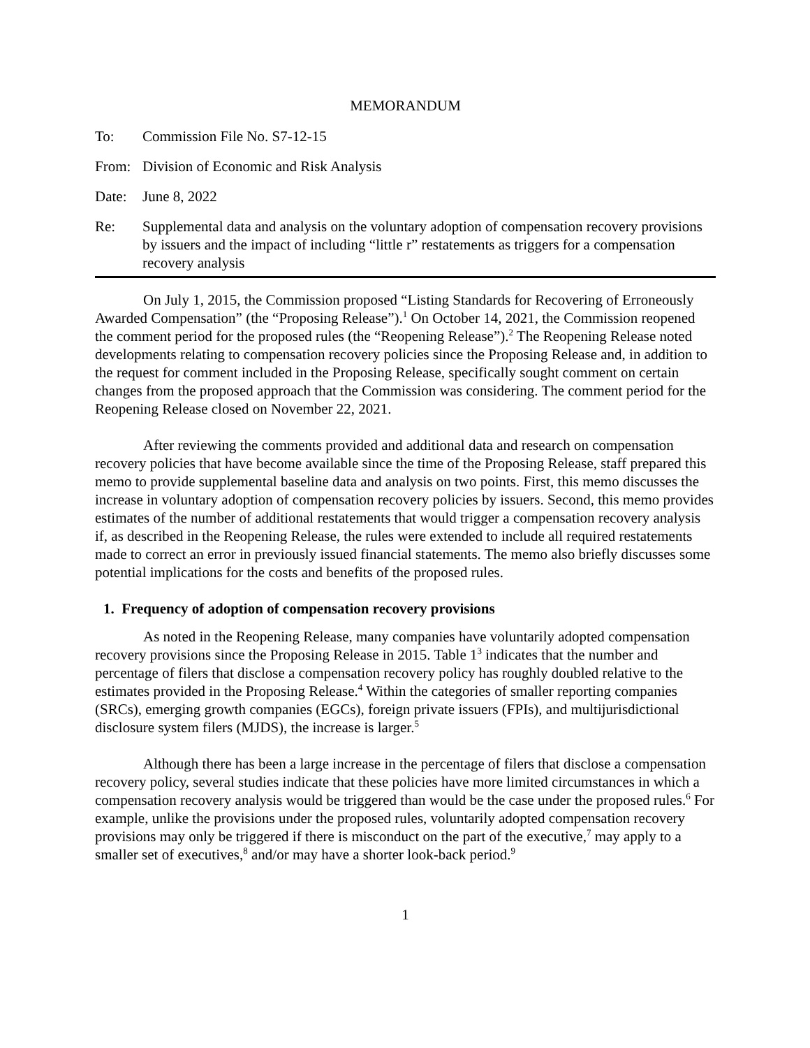MEMORANDUM
To: Commission File No. S7-12-15
From: Division of Economic and Risk Analysis
Date: June 8, 2022
Re: Supplemental data and analysis on the voluntary adoption of compensation recovery provisions by issuers and the impact of including “little r” restatements as triggers for a compensation recovery analysis
On July 1, 2015, the Commission proposed “Listing Standards for Recovering of Erroneously Awarded Compensation” (the “Proposing Release”).<sup>1</sup> On October 14, 2021, the Commission reopened the comment period for the proposed rules (the “Reopening Release”).<sup>2</sup> The Reopening Release noted developments relating to compensation recovery policies since the Proposing Release and, in addition to the request for comment included in the Proposing Release, specifically sought comment on certain changes from the proposed approach that the Commission was considering. The comment period for the Reopening Release closed on November 22, 2021.
After reviewing the comments provided and additional data and research on compensation recovery policies that have become available since the time of the Proposing Release, staff prepared this memo to provide supplemental baseline data and analysis on two points. First, this memo discusses the increase in voluntary adoption of compensation recovery policies by issuers. Second, this memo provides estimates of the number of additional restatements that would trigger a compensation recovery analysis if, as described in the Reopening Release, the rules were extended to include all required restatements made to correct an error in previously issued financial statements. The memo also briefly discusses some potential implications for the costs and benefits of the proposed rules.
1. Frequency of adoption of compensation recovery provisions
As noted in the Reopening Release, many companies have voluntarily adopted compensation recovery provisions since the Proposing Release in 2015. Table 1<sup>3</sup> indicates that the number and percentage of filers that disclose a compensation recovery policy has roughly doubled relative to the estimates provided in the Proposing Release.<sup>4</sup> Within the categories of smaller reporting companies (SRCs), emerging growth companies (EGCs), foreign private issuers (FPIs), and multijurisdictional disclosure system filers (MJDS), the increase is larger.<sup>5</sup>
Although there has been a large increase in the percentage of filers that disclose a compensation recovery policy, several studies indicate that these policies have more limited circumstances in which a compensation recovery analysis would be triggered than would be the case under the proposed rules.<sup>6</sup> For example, unlike the provisions under the proposed rules, voluntarily adopted compensation recovery provisions may only be triggered if there is misconduct on the part of the executive,<sup>7</sup> may apply to a smaller set of executives,<sup>8</sup> and/or may have a shorter look-back period.<sup>9</sup>
1